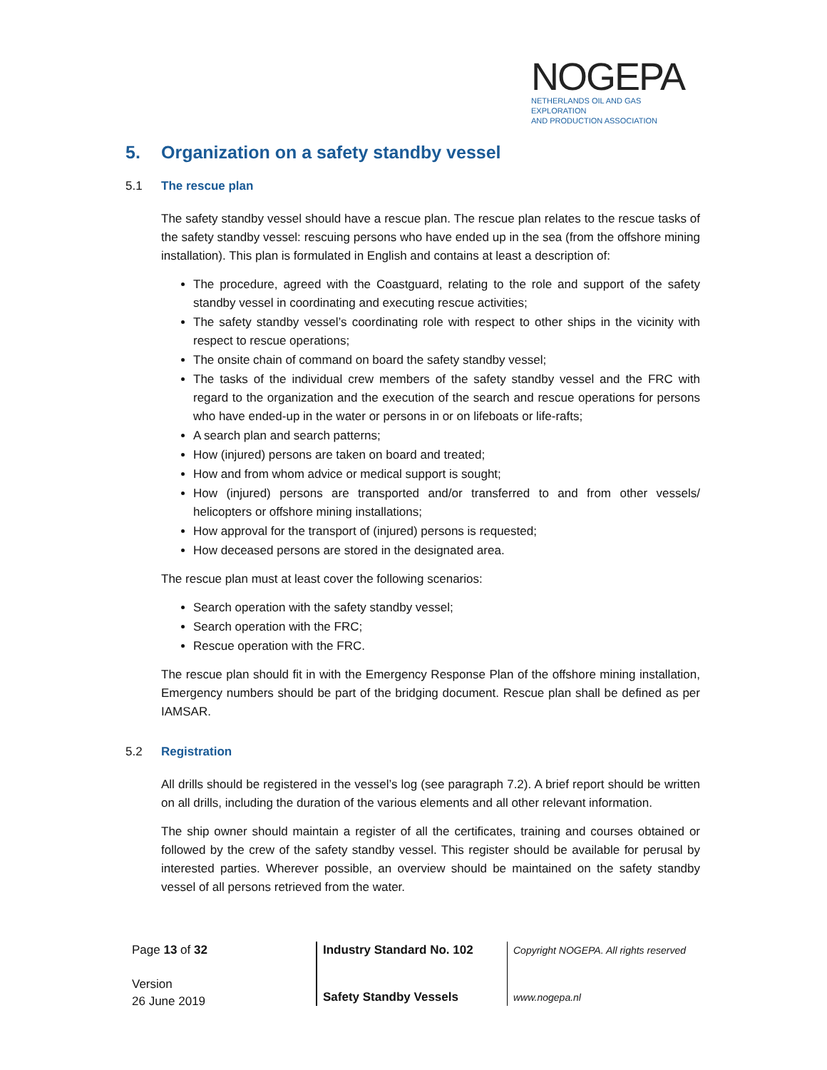NOGEPA
NETHERLANDS OIL AND GAS EXPLORATION
AND PRODUCTION ASSOCIATION
5. Organization on a safety standby vessel
5.1 The rescue plan
The safety standby vessel should have a rescue plan. The rescue plan relates to the rescue tasks of the safety standby vessel: rescuing persons who have ended up in the sea (from the offshore mining installation). This plan is formulated in English and contains at least a description of:
The procedure, agreed with the Coastguard, relating to the role and support of the safety standby vessel in coordinating and executing rescue activities;
The safety standby vessel’s coordinating role with respect to other ships in the vicinity with respect to rescue operations;
The onsite chain of command on board the safety standby vessel;
The tasks of the individual crew members of the safety standby vessel and the FRC with regard to the organization and the execution of the search and rescue operations for persons who have ended-up in the water or persons in or on lifeboats or life-rafts;
A search plan and search patterns;
How (injured) persons are taken on board and treated;
How and from whom advice or medical support is sought;
How (injured) persons are transported and/or transferred to and from other vessels/ helicopters or offshore mining installations;
How approval for the transport of (injured) persons is requested;
How deceased persons are stored in the designated area.
The rescue plan must at least cover the following scenarios:
Search operation with the safety standby vessel;
Search operation with the FRC;
Rescue operation with the FRC.
The rescue plan should fit in with the Emergency Response Plan of the offshore mining installation, Emergency numbers should be part of the bridging document. Rescue plan shall be defined as per IAMSAR.
5.2 Registration
All drills should be registered in the vessel’s log (see paragraph 7.2). A brief report should be written on all drills, including the duration of the various elements and all other relevant information.
The ship owner should maintain a register of all the certificates, training and courses obtained or followed by the crew of the safety standby vessel. This register should be available for perusal by interested parties. Wherever possible, an overview should be maintained on the safety standby vessel of all persons retrieved from the water.
Page 13 of 32
Version
26 June 2019
Industry Standard No. 102
Safety Standby Vessels
Copyright NOGEPA. All rights reserved
www.nogepa.nl